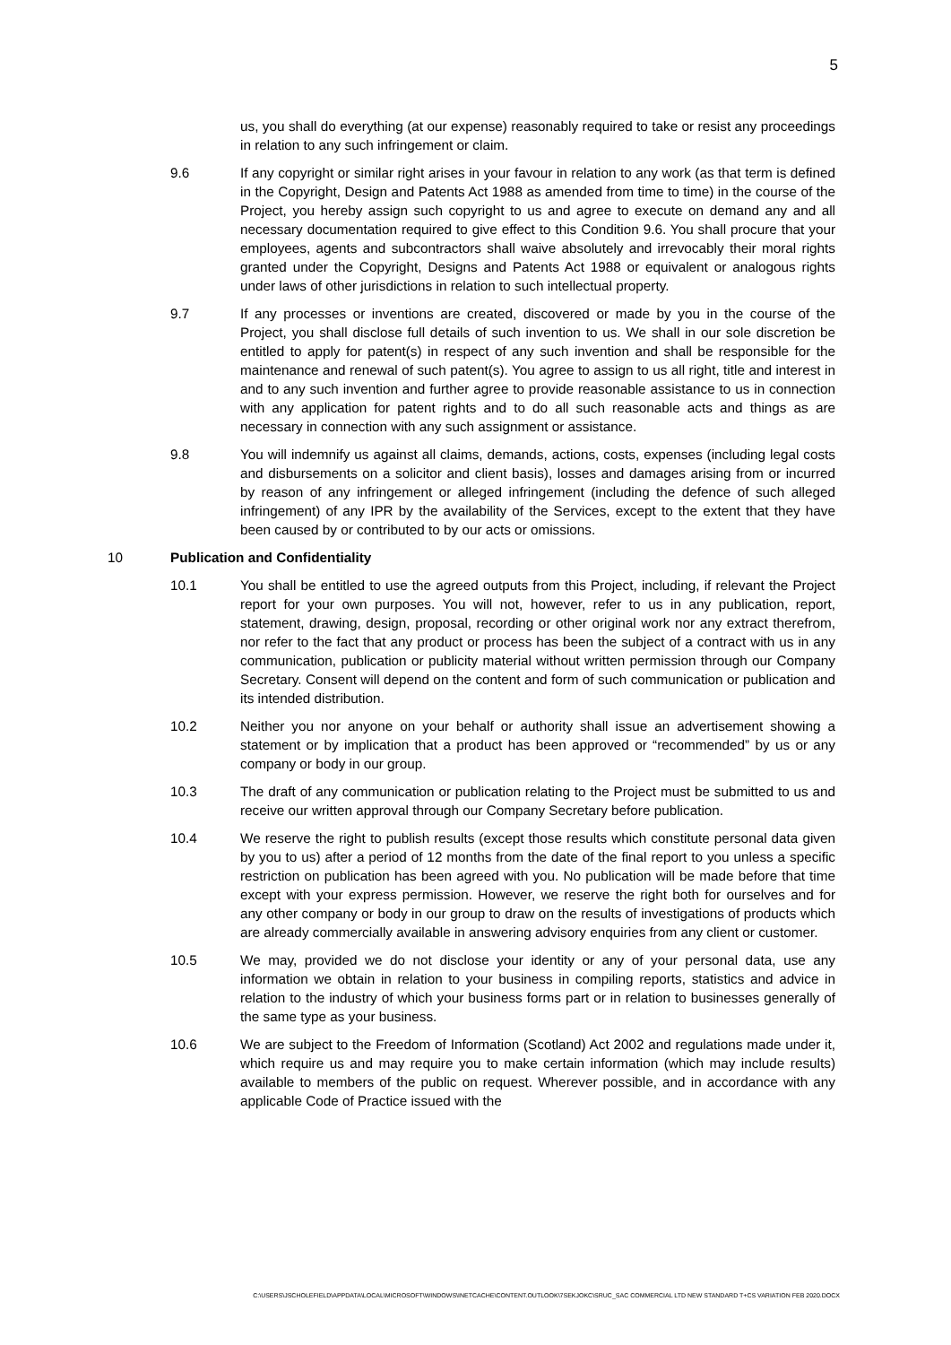5
us, you shall do everything (at our expense) reasonably required to take or resist any proceedings in relation to any such infringement or claim.
9.6 If any copyright or similar right arises in your favour in relation to any work (as that term is defined in the Copyright, Design and Patents Act 1988 as amended from time to time) in the course of the Project, you hereby assign such copyright to us and agree to execute on demand any and all necessary documentation required to give effect to this Condition 9.6. You shall procure that your employees, agents and subcontractors shall waive absolutely and irrevocably their moral rights granted under the Copyright, Designs and Patents Act 1988 or equivalent or analogous rights under laws of other jurisdictions in relation to such intellectual property.
9.7 If any processes or inventions are created, discovered or made by you in the course of the Project, you shall disclose full details of such invention to us. We shall in our sole discretion be entitled to apply for patent(s) in respect of any such invention and shall be responsible for the maintenance and renewal of such patent(s). You agree to assign to us all right, title and interest in and to any such invention and further agree to provide reasonable assistance to us in connection with any application for patent rights and to do all such reasonable acts and things as are necessary in connection with any such assignment or assistance.
9.8 You will indemnify us against all claims, demands, actions, costs, expenses (including legal costs and disbursements on a solicitor and client basis), losses and damages arising from or incurred by reason of any infringement or alleged infringement (including the defence of such alleged infringement) of any IPR by the availability of the Services, except to the extent that they have been caused by or contributed to by our acts or omissions.
10 Publication and Confidentiality
10.1 You shall be entitled to use the agreed outputs from this Project, including, if relevant the Project report for your own purposes. You will not, however, refer to us in any publication, report, statement, drawing, design, proposal, recording or other original work nor any extract therefrom, nor refer to the fact that any product or process has been the subject of a contract with us in any communication, publication or publicity material without written permission through our Company Secretary. Consent will depend on the content and form of such communication or publication and its intended distribution.
10.2 Neither you nor anyone on your behalf or authority shall issue an advertisement showing a statement or by implication that a product has been approved or “recommended” by us or any company or body in our group.
10.3 The draft of any communication or publication relating to the Project must be submitted to us and receive our written approval through our Company Secretary before publication.
10.4 We reserve the right to publish results (except those results which constitute personal data given by you to us) after a period of 12 months from the date of the final report to you unless a specific restriction on publication has been agreed with you. No publication will be made before that time except with your express permission. However, we reserve the right both for ourselves and for any other company or body in our group to draw on the results of investigations of products which are already commercially available in answering advisory enquiries from any client or customer.
10.5 We may, provided we do not disclose your identity or any of your personal data, use any information we obtain in relation to your business in compiling reports, statistics and advice in relation to the industry of which your business forms part or in relation to businesses generally of the same type as your business.
10.6 We are subject to the Freedom of Information (Scotland) Act 2002 and regulations made under it, which require us and may require you to make certain information (which may include results) available to members of the public on request. Wherever possible, and in accordance with any applicable Code of Practice issued with the
C:\USERS\JSCHOLEFIELD\APPDATA\LOCAL\MICROSOFT\WINDOWS\INETCACHE\CONTENT.OUTLOOK\7SEKJOKC\SRUC_SAC COMMERCIAL LTD NEW STANDARD T+CS VARIATION FEB 2020.DOCX